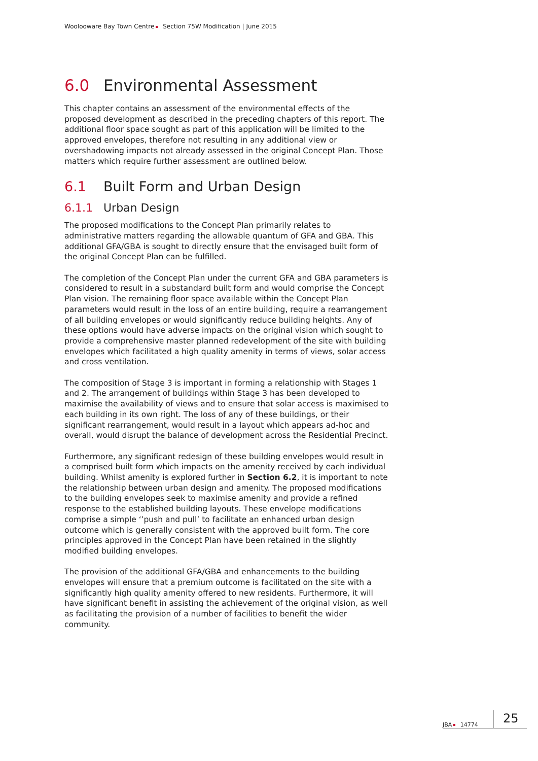Woolooware Bay Town Centre Section 75W Modification | June 2015
6.0 Environmental Assessment
This chapter contains an assessment of the environmental effects of the proposed development as described in the preceding chapters of this report. The additional floor space sought as part of this application will be limited to the approved envelopes, therefore not resulting in any additional view or overshadowing impacts not already assessed in the original Concept Plan. Those matters which require further assessment are outlined below.
6.1 Built Form and Urban Design
6.1.1 Urban Design
The proposed modifications to the Concept Plan primarily relates to administrative matters regarding the allowable quantum of GFA and GBA. This additional GFA/GBA is sought to directly ensure that the envisaged built form of the original Concept Plan can be fulfilled.
The completion of the Concept Plan under the current GFA and GBA parameters is considered to result in a substandard built form and would comprise the Concept Plan vision. The remaining floor space available within the Concept Plan parameters would result in the loss of an entire building, require a rearrangement of all building envelopes or would significantly reduce building heights. Any of these options would have adverse impacts on the original vision which sought to provide a comprehensive master planned redevelopment of the site with building envelopes which facilitated a high quality amenity in terms of views, solar access and cross ventilation.
The composition of Stage 3 is important in forming a relationship with Stages 1 and 2. The arrangement of buildings within Stage 3 has been developed to maximise the availability of views and to ensure that solar access is maximised to each building in its own right. The loss of any of these buildings, or their significant rearrangement, would result in a layout which appears ad-hoc and overall, would disrupt the balance of development across the Residential Precinct.
Furthermore, any significant redesign of these building envelopes would result in a comprised built form which impacts on the amenity received by each individual building. Whilst amenity is explored further in Section 6.2, it is important to note the relationship between urban design and amenity. The proposed modifications to the building envelopes seek to maximise amenity and provide a refined response to the established building layouts. These envelope modifications comprise a simple ‘’push and pull’ to facilitate an enhanced urban design outcome which is generally consistent with the approved built form. The core principles approved in the Concept Plan have been retained in the slightly modified building envelopes.
The provision of the additional GFA/GBA and enhancements to the building envelopes will ensure that a premium outcome is facilitated on the site with a significantly high quality amenity offered to new residents. Furthermore, it will have significant benefit in assisting the achievement of the original vision, as well as facilitating the provision of a number of facilities to benefit the wider community.
JBA 14774
25